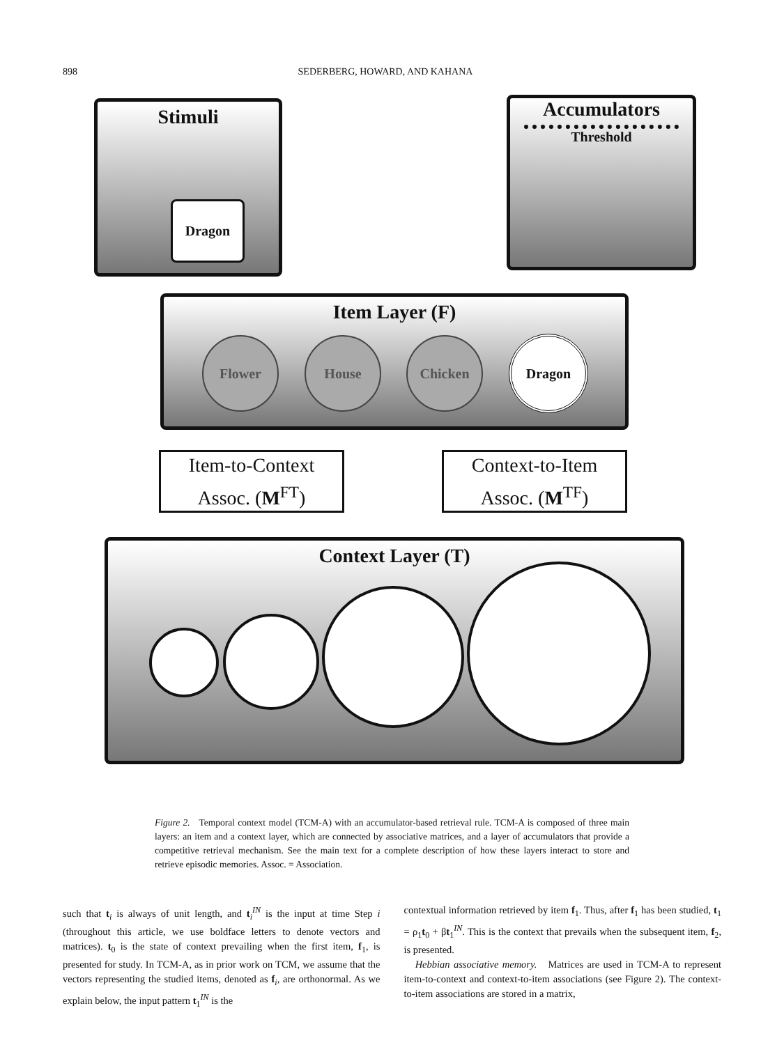898 SEDERBERG, HOWARD, AND KAHANA
Stimuli
Dragon
Accumulators
Threshold
Item Layer (F)
Flower House Chicken Dragon
Item-to-Context
Assoc. (M<sup>FT</sup>)
Context-to-Item
Assoc. (M<sup>TF</sup>)
Context Layer (T)
Figure 2. Temporal context model (TCM-A) with an accumulator-based retrieval rule. TCM-A is composed of three main layers: an item and a context layer, which are connected by associative matrices, and a layer of accumulators that provide a competitive retrieval mechanism. See the main text for a complete description of how these layers interact to store and retrieve episodic memories. Assoc. = Association.
such that t<sub>i</sub> is always of unit length, and t<sub>i</sub><sup>IN</sup> is the input at time Step i (throughout this article, we use boldface letters to denote vectors and matrices). t<sub>0</sub> is the state of context prevailing when the first item, f<sub>1</sub>, is presented for study. In TCM-A, as in prior work on TCM, we assume that the vectors representing the studied items, denoted as f<sub>i</sub>, are orthonormal. As we explain below, the input pattern t<sub>1</sub><sup>IN</sup> is the
contextual information retrieved by item f<sub>1</sub>. Thus, after f<sub>1</sub> has been studied, t<sub>1</sub> = ρ<sub>1</sub>t<sub>0</sub> + βt<sub>1</sub><sup>IN</sup>. This is the context that prevails when the subsequent item, f<sub>2</sub>, is presented.
Hebbian associative memory. Matrices are used in TCM-A to represent item-to-context and context-to-item associations (see Figure 2). The context-to-item associations are stored in a matrix,